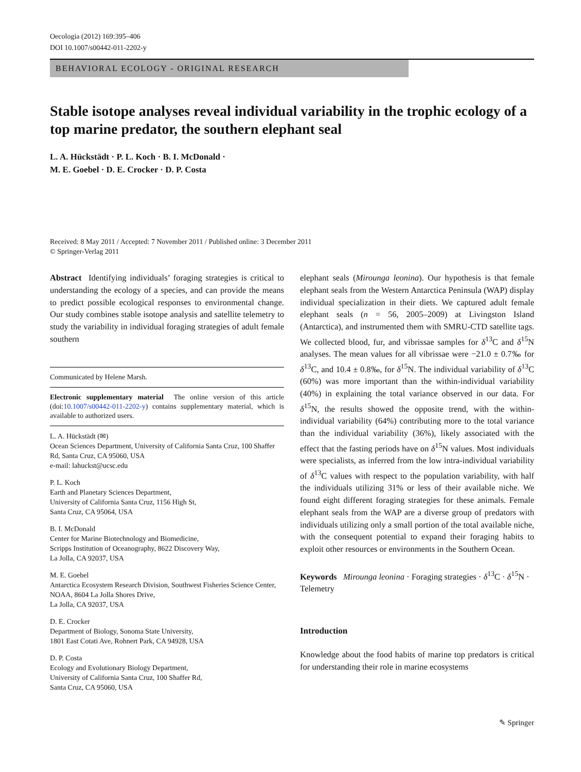Oecologia (2012) 169:395–406
DOI 10.1007/s00442-011-2202-y
BEHAVIORAL ECOLOGY - ORIGINAL RESEARCH
Stable isotope analyses reveal individual variability in the trophic ecology of a top marine predator, the southern elephant seal
L. A. Hückstädt · P. L. Koch · B. I. McDonald ·
M. E. Goebel · D. E. Crocker · D. P. Costa
Received: 8 May 2011 / Accepted: 7 November 2011 / Published online: 3 December 2011
© Springer-Verlag 2011
Abstract Identifying individuals’ foraging strategies is critical to understanding the ecology of a species, and can provide the means to predict possible ecological responses to environmental change. Our study combines stable isotope analysis and satellite telemetry to study the variability in individual foraging strategies of adult female southern
Communicated by Helene Marsh.
Electronic supplementary material The online version of this article (doi:10.1007/s00442-011-2202-y) contains supplementary material, which is available to authorized users.
L. A. Hückstädt (✉)
Ocean Sciences Department, University of California Santa Cruz, 100 Shaffer Rd, Santa Cruz, CA 95060, USA
e-mail: lahuckst@ucsc.edu
P. L. Koch
Earth and Planetary Sciences Department,
University of California Santa Cruz, 1156 High St,
Santa Cruz, CA 95064, USA
B. I. McDonald
Center for Marine Biotechnology and Biomedicine,
Scripps Institution of Oceanography, 8622 Discovery Way,
La Jolla, CA 92037, USA
M. E. Goebel
Antarctica Ecosystem Research Division, Southwest Fisheries Science Center, NOAA, 8604 La Jolla Shores Drive,
La Jolla, CA 92037, USA
D. E. Crocker
Department of Biology, Sonoma State University,
1801 East Cotati Ave, Rohnert Park, CA 94928, USA
D. P. Costa
Ecology and Evolutionary Biology Department,
University of California Santa Cruz, 100 Shaffer Rd,
Santa Cruz, CA 95060, USA
elephant seals (Mirounga leonina). Our hypothesis is that female elephant seals from the Western Antarctica Peninsula (WAP) display individual specialization in their diets. We captured adult female elephant seals (n = 56, 2005–2009) at Livingston Island (Antarctica), and instrumented them with SMRU-CTD satellite tags. We collected blood, fur, and vibrissae samples for δ<sup>13</sup>C and δ<sup>15</sup>N analyses. The mean values for all vibrissae were −21.0 ± 0.7‰ for δ<sup>13</sup>C, and 10.4 ± 0.8‰, for δ<sup>15</sup>N. The individual variability of δ<sup>13</sup>C (60%) was more important than the within-individual variability (40%) in explaining the total variance observed in our data. For δ<sup>15</sup>N, the results showed the opposite trend, with the within-individual variability (64%) contributing more to the total variance than the individual variability (36%), likely associated with the effect that the fasting periods have on δ<sup>15</sup>N values. Most individuals were specialists, as inferred from the low intra-individual variability of δ<sup>13</sup>C values with respect to the population variability, with half the individuals utilizing 31% or less of their available niche. We found eight different foraging strategies for these animals. Female elephant seals from the WAP are a diverse group of predators with individuals utilizing only a small portion of the total available niche, with the consequent potential to expand their foraging habits to exploit other resources or environments in the Southern Ocean.
Keywords Mirounga leonina · Foraging strategies · δ<sup>13</sup>C · δ<sup>15</sup>N · Telemetry
Introduction
Knowledge about the food habits of marine top predators is critical for understanding their role in marine ecosystems
✎ Springer